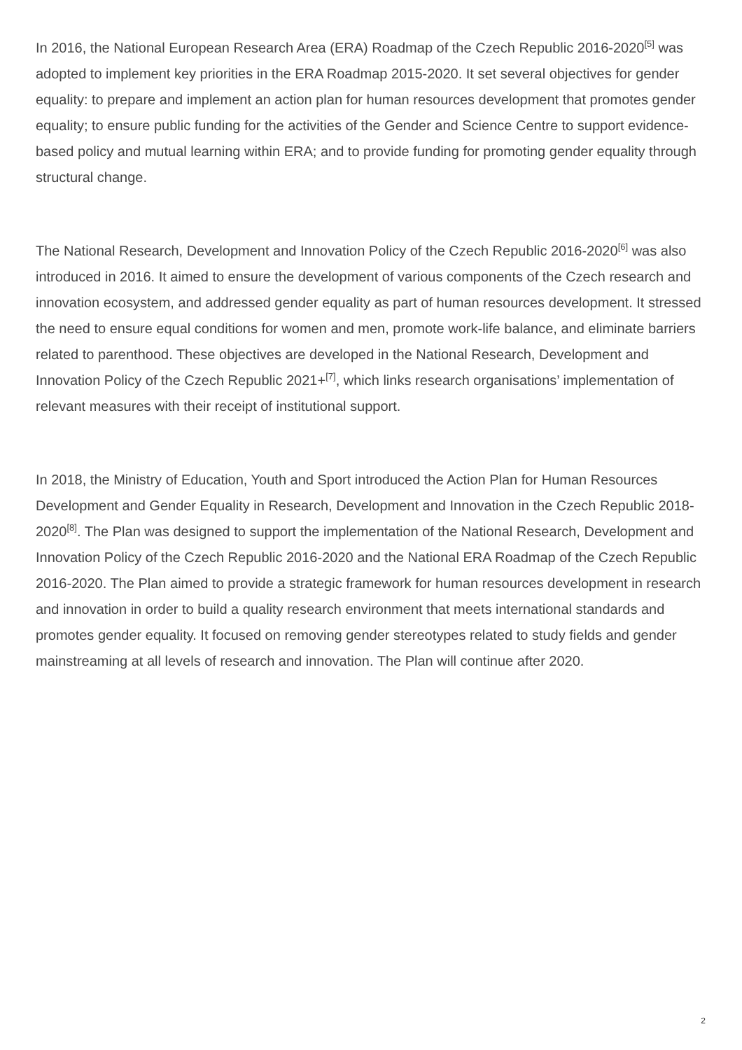In 2016, the National European Research Area (ERA) Roadmap of the Czech Republic 2016-2020<sup>[5]</sup> was adopted to implement key priorities in the ERA Roadmap 2015-2020. It set several objectives for gender equality: to prepare and implement an action plan for human resources development that promotes gender equality; to ensure public funding for the activities of the Gender and Science Centre to support evidence-based policy and mutual learning within ERA; and to provide funding for promoting gender equality through structural change.
The National Research, Development and Innovation Policy of the Czech Republic 2016-2020<sup>[6]</sup> was also introduced in 2016. It aimed to ensure the development of various components of the Czech research and innovation ecosystem, and addressed gender equality as part of human resources development. It stressed the need to ensure equal conditions for women and men, promote work-life balance, and eliminate barriers related to parenthood. These objectives are developed in the National Research, Development and Innovation Policy of the Czech Republic 2021+<sup>[7]</sup>, which links research organisations’ implementation of relevant measures with their receipt of institutional support.
In 2018, the Ministry of Education, Youth and Sport introduced the Action Plan for Human Resources Development and Gender Equality in Research, Development and Innovation in the Czech Republic 2018-2020<sup>[8]</sup>. The Plan was designed to support the implementation of the National Research, Development and Innovation Policy of the Czech Republic 2016-2020 and the National ERA Roadmap of the Czech Republic 2016-2020. The Plan aimed to provide a strategic framework for human resources development in research and innovation in order to build a quality research environment that meets international standards and promotes gender equality. It focused on removing gender stereotypes related to study fields and gender mainstreaming at all levels of research and innovation. The Plan will continue after 2020.
2